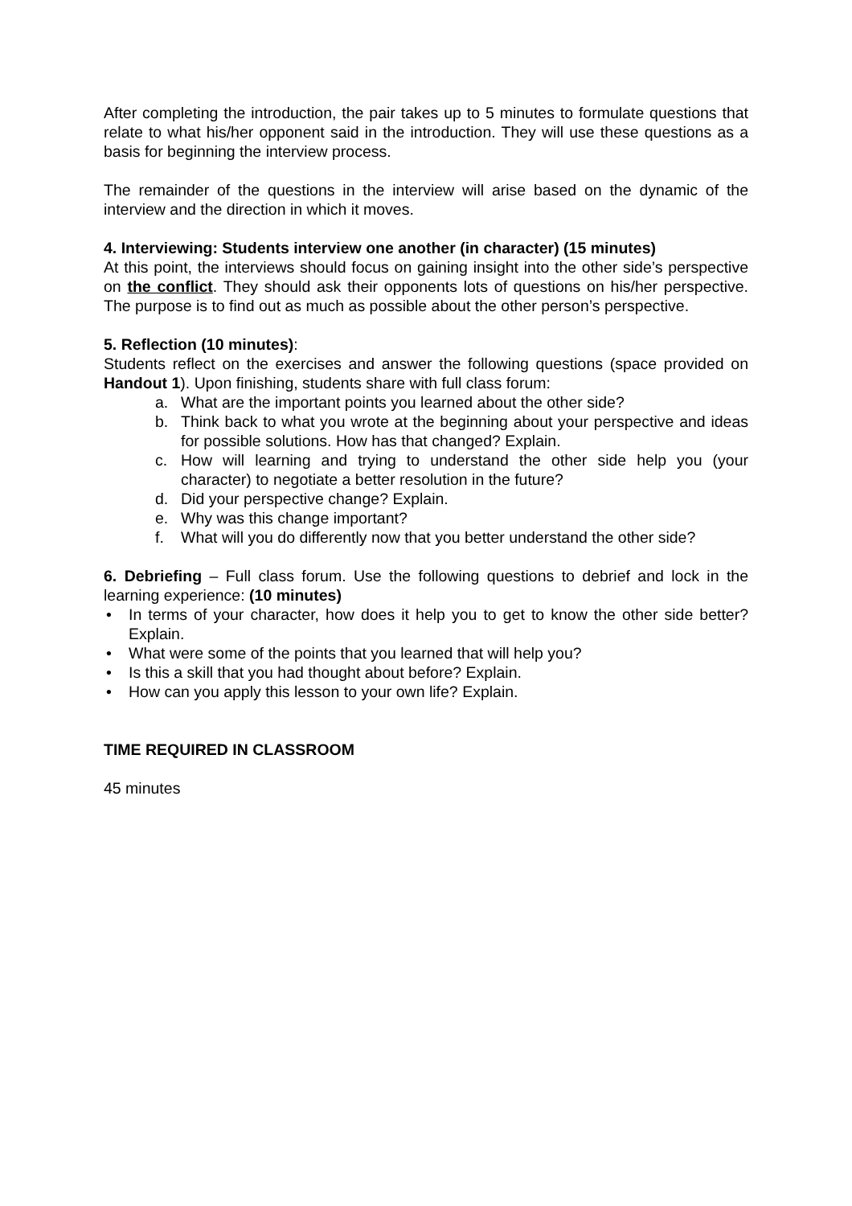After completing the introduction, the pair takes up to 5 minutes to formulate questions that relate to what his/her opponent said in the introduction. They will use these questions as a basis for beginning the interview process.
The remainder of the questions in the interview will arise based on the dynamic of the interview and the direction in which it moves.
4. Interviewing: Students interview one another (in character) (15 minutes)
At this point, the interviews should focus on gaining insight into the other side’s perspective on the conflict. They should ask their opponents lots of questions on his/her perspective. The purpose is to find out as much as possible about the other person’s perspective.
5. Reflection (10 minutes):
Students reflect on the exercises and answer the following questions (space provided on Handout 1). Upon finishing, students share with full class forum:
a. What are the important points you learned about the other side?
b. Think back to what you wrote at the beginning about your perspective and ideas for possible solutions. How has that changed? Explain.
c. How will learning and trying to understand the other side help you (your character) to negotiate a better resolution in the future?
d. Did your perspective change? Explain.
e. Why was this change important?
f. What will you do differently now that you better understand the other side?
6. Debriefing – Full class forum. Use the following questions to debrief and lock in the learning experience: (10 minutes)
• In terms of your character, how does it help you to get to know the other side better? Explain.
• What were some of the points that you learned that will help you?
• Is this a skill that you had thought about before? Explain.
• How can you apply this lesson to your own life? Explain.
TIME REQUIRED IN CLASSROOM
45 minutes